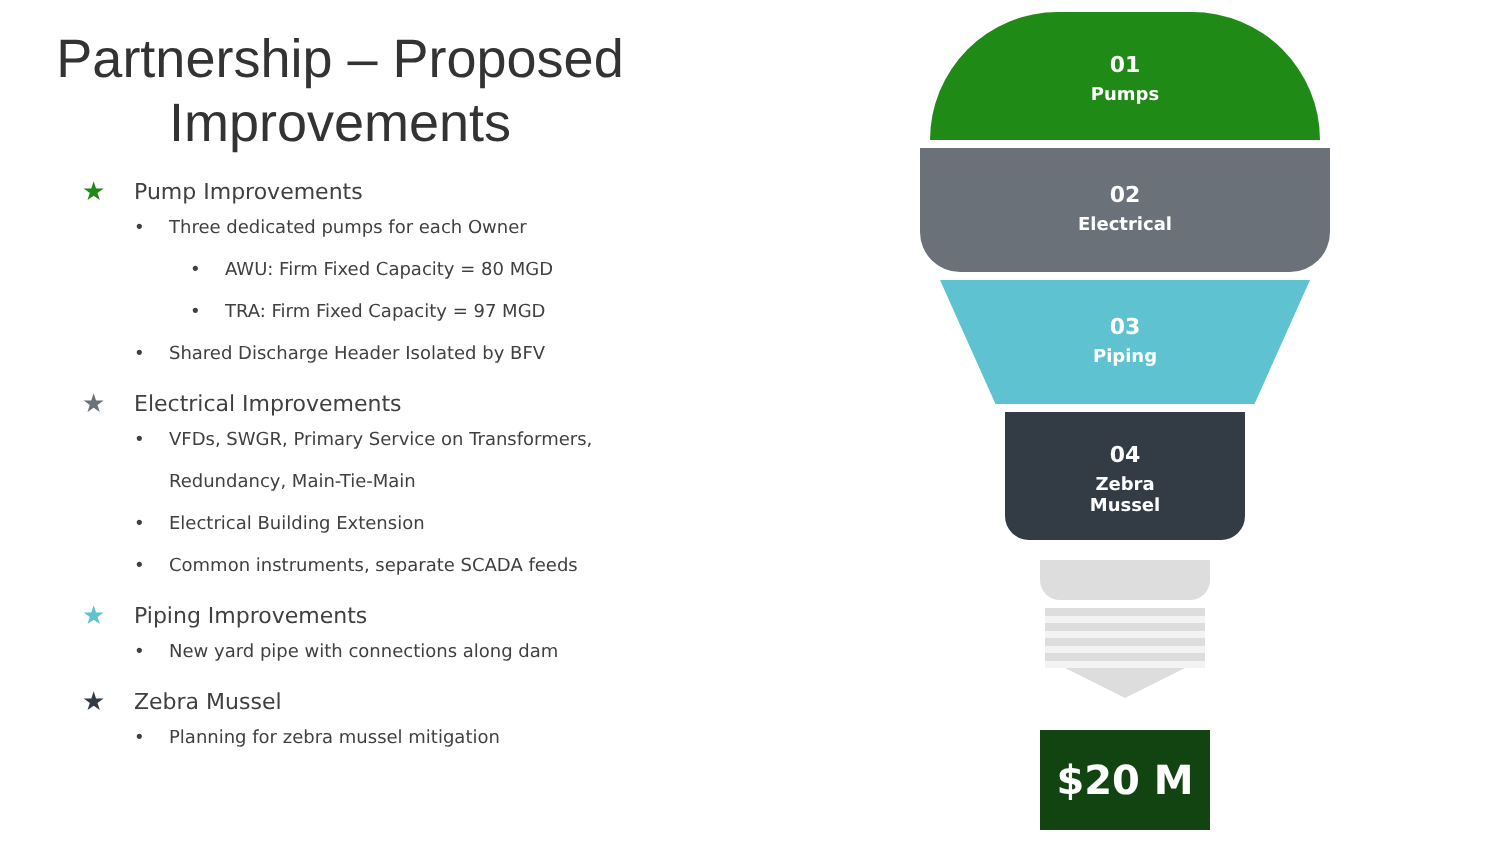Partnership – Proposed Improvements
★ Pump Improvements
• Three dedicated pumps for each Owner
• AWU: Firm Fixed Capacity = 80 MGD
• TRA: Firm Fixed Capacity = 97 MGD
• Shared Discharge Header Isolated by BFV
★ Electrical Improvements
• VFDs, SWGR, Primary Service on Transformers,
Redundancy, Main-Tie-Main
• Electrical Building Extension
• Common instruments, separate SCADA feeds
★ Piping Improvements
• New yard pipe with connections along dam
★ Zebra Mussel
• Planning for zebra mussel mitigation
01
Pumps
02
Electrical
03
Piping
04
Zebra
Mussel
$20 M